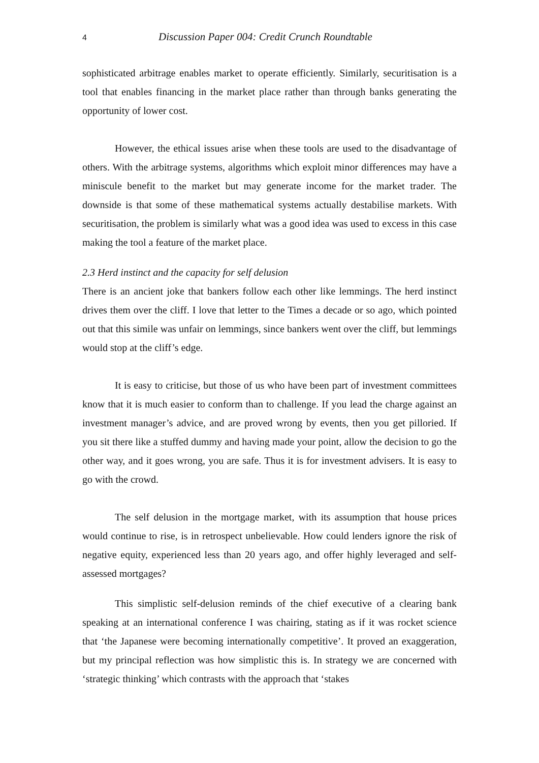4 Discussion Paper 004: Credit Crunch Roundtable
sophisticated arbitrage enables market to operate efficiently. Similarly, securitisation is a tool that enables financing in the market place rather than through banks generating the opportunity of lower cost.
However, the ethical issues arise when these tools are used to the disadvantage of others. With the arbitrage systems, algorithms which exploit minor differences may have a miniscule benefit to the market but may generate income for the market trader. The downside is that some of these mathematical systems actually destabilise markets. With securitisation, the problem is similarly what was a good idea was used to excess in this case making the tool a feature of the market place.
2.3 Herd instinct and the capacity for self delusion
There is an ancient joke that bankers follow each other like lemmings. The herd instinct drives them over the cliff. I love that letter to the Times a decade or so ago, which pointed out that this simile was unfair on lemmings, since bankers went over the cliff, but lemmings would stop at the cliff’s edge.
It is easy to criticise, but those of us who have been part of investment committees know that it is much easier to conform than to challenge. If you lead the charge against an investment manager’s advice, and are proved wrong by events, then you get pilloried. If you sit there like a stuffed dummy and having made your point, allow the decision to go the other way, and it goes wrong, you are safe. Thus it is for investment advisers. It is easy to go with the crowd.
The self delusion in the mortgage market, with its assumption that house prices would continue to rise, is in retrospect unbelievable. How could lenders ignore the risk of negative equity, experienced less than 20 years ago, and offer highly leveraged and self-assessed mortgages?
This simplistic self-delusion reminds of the chief executive of a clearing bank speaking at an international conference I was chairing, stating as if it was rocket science that ‘the Japanese were becoming internationally competitive’. It proved an exaggeration, but my principal reflection was how simplistic this is. In strategy we are concerned with ‘strategic thinking’ which contrasts with the approach that ‘stakes